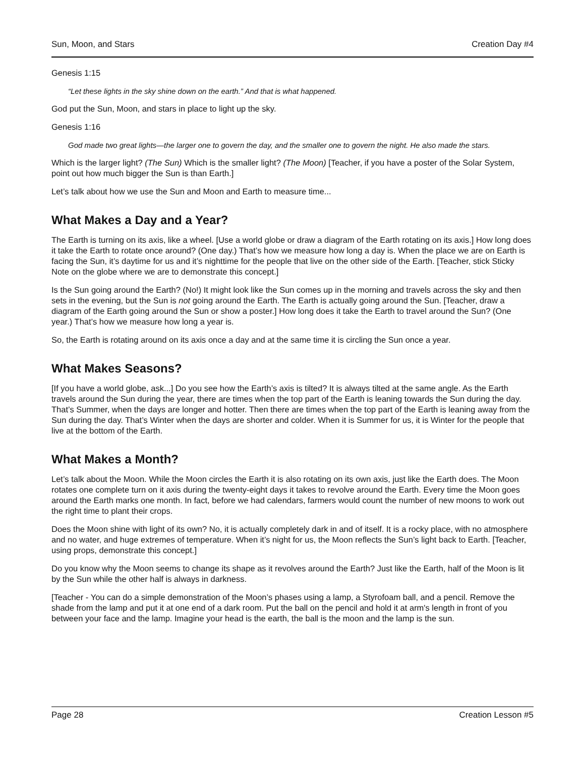Sun, Moon, and Stars Creation Day #4
Genesis 1:15
“Let these lights in the sky shine down on the earth.” And that is what happened.
God put the Sun, Moon, and stars in place to light up the sky.
Genesis 1:16
God made two great lights—the larger one to govern the day, and the smaller one to govern the night. He also made the stars.
Which is the larger light? (The Sun) Which is the smaller light? (The Moon) [Teacher, if you have a poster of the Solar System, point out how much bigger the Sun is than Earth.]
Let’s talk about how we use the Sun and Moon and Earth to measure time...
What Makes a Day and a Year?
The Earth is turning on its axis, like a wheel. [Use a world globe or draw a diagram of the Earth rotating on its axis.] How long does it take the Earth to rotate once around? (One day.) That’s how we measure how long a day is. When the place we are on Earth is facing the Sun, it’s daytime for us and it’s nighttime for the people that live on the other side of the Earth. [Teacher, stick Sticky Note on the globe where we are to demonstrate this concept.]
Is the Sun going around the Earth? (No!) It might look like the Sun comes up in the morning and travels across the sky and then sets in the evening, but the Sun is not going around the Earth. The Earth is actually going around the Sun. [Teacher, draw a diagram of the Earth going around the Sun or show a poster.] How long does it take the Earth to travel around the Sun? (One year.) That’s how we measure how long a year is.
So, the Earth is rotating around on its axis once a day and at the same time it is circling the Sun once a year.
What Makes Seasons?
[If you have a world globe, ask...] Do you see how the Earth’s axis is tilted? It is always tilted at the same angle. As the Earth travels around the Sun during the year, there are times when the top part of the Earth is leaning towards the Sun during the day. That’s Summer, when the days are longer and hotter. Then there are times when the top part of the Earth is leaning away from the Sun during the day. That’s Winter when the days are shorter and colder. When it is Summer for us, it is Winter for the people that live at the bottom of the Earth.
What Makes a Month?
Let’s talk about the Moon. While the Moon circles the Earth it is also rotating on its own axis, just like the Earth does. The Moon rotates one complete turn on it axis during the twenty-eight days it takes to revolve around the Earth. Every time the Moon goes around the Earth marks one month. In fact, before we had calendars, farmers would count the number of new moons to work out the right time to plant their crops.
Does the Moon shine with light of its own? No, it is actually completely dark in and of itself. It is a rocky place, with no atmosphere and no water, and huge extremes of temperature. When it’s night for us, the Moon reflects the Sun’s light back to Earth. [Teacher, using props, demonstrate this concept.]
Do you know why the Moon seems to change its shape as it revolves around the Earth? Just like the Earth, half of the Moon is lit by the Sun while the other half is always in darkness.
[Teacher - You can do a simple demonstration of the Moon’s phases using a lamp, a Styrofoam ball, and a pencil. Remove the shade from the lamp and put it at one end of a dark room. Put the ball on the pencil and hold it at arm's length in front of you between your face and the lamp. Imagine your head is the earth, the ball is the moon and the lamp is the sun.
Page 28 Creation Lesson #5